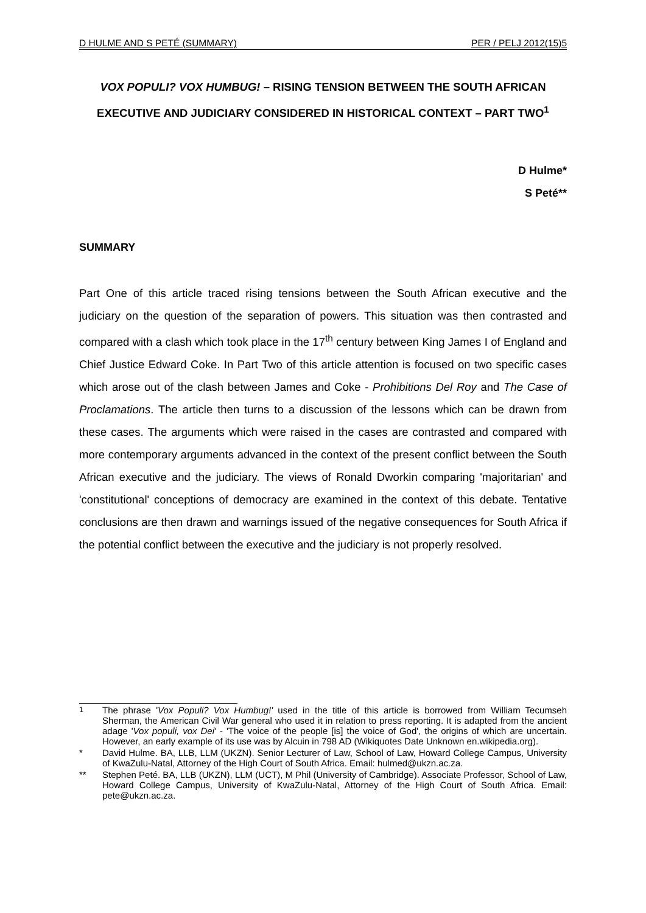D HULME AND S PETÉ (SUMMARY) PER / PELJ 2012(15)5
VOX POPULI? VOX HUMBUG! – RISING TENSION BETWEEN THE SOUTH AFRICAN EXECUTIVE AND JUDICIARY CONSIDERED IN HISTORICAL CONTEXT – PART TWO<sup>1</sup>
D Hulme*
S Peté**
SUMMARY
Part One of this article traced rising tensions between the South African executive and the judiciary on the question of the separation of powers. This situation was then contrasted and compared with a clash which took place in the 17<sup>th</sup> century between King James I of England and Chief Justice Edward Coke. In Part Two of this article attention is focused on two specific cases which arose out of the clash between James and Coke - Prohibitions Del Roy and The Case of Proclamations. The article then turns to a discussion of the lessons which can be drawn from these cases. The arguments which were raised in the cases are contrasted and compared with more contemporary arguments advanced in the context of the present conflict between the South African executive and the judiciary. The views of Ronald Dworkin comparing 'majoritarian' and 'constitutional' conceptions of democracy are examined in the context of this debate. Tentative conclusions are then drawn and warnings issued of the negative consequences for South Africa if the potential conflict between the executive and the judiciary is not properly resolved.
<sup>1</sup> The phrase 'Vox Populi? Vox Humbug!' used in the title of this article is borrowed from William Tecumseh Sherman, the American Civil War general who used it in relation to press reporting. It is adapted from the ancient adage 'Vox populi, vox Dei' - 'The voice of the people [is] the voice of God', the origins of which are uncertain. However, an early example of its use was by Alcuin in 798 AD (Wikiquotes Date Unknown en.wikipedia.org).
* David Hulme. BA, LLB, LLM (UKZN). Senior Lecturer of Law, School of Law, Howard College Campus, University of KwaZulu-Natal, Attorney of the High Court of South Africa. Email: hulmed@ukzn.ac.za.
** Stephen Peté. BA, LLB (UKZN), LLM (UCT), M Phil (University of Cambridge). Associate Professor, School of Law, Howard College Campus, University of KwaZulu-Natal, Attorney of the High Court of South Africa. Email: pete@ukzn.ac.za.